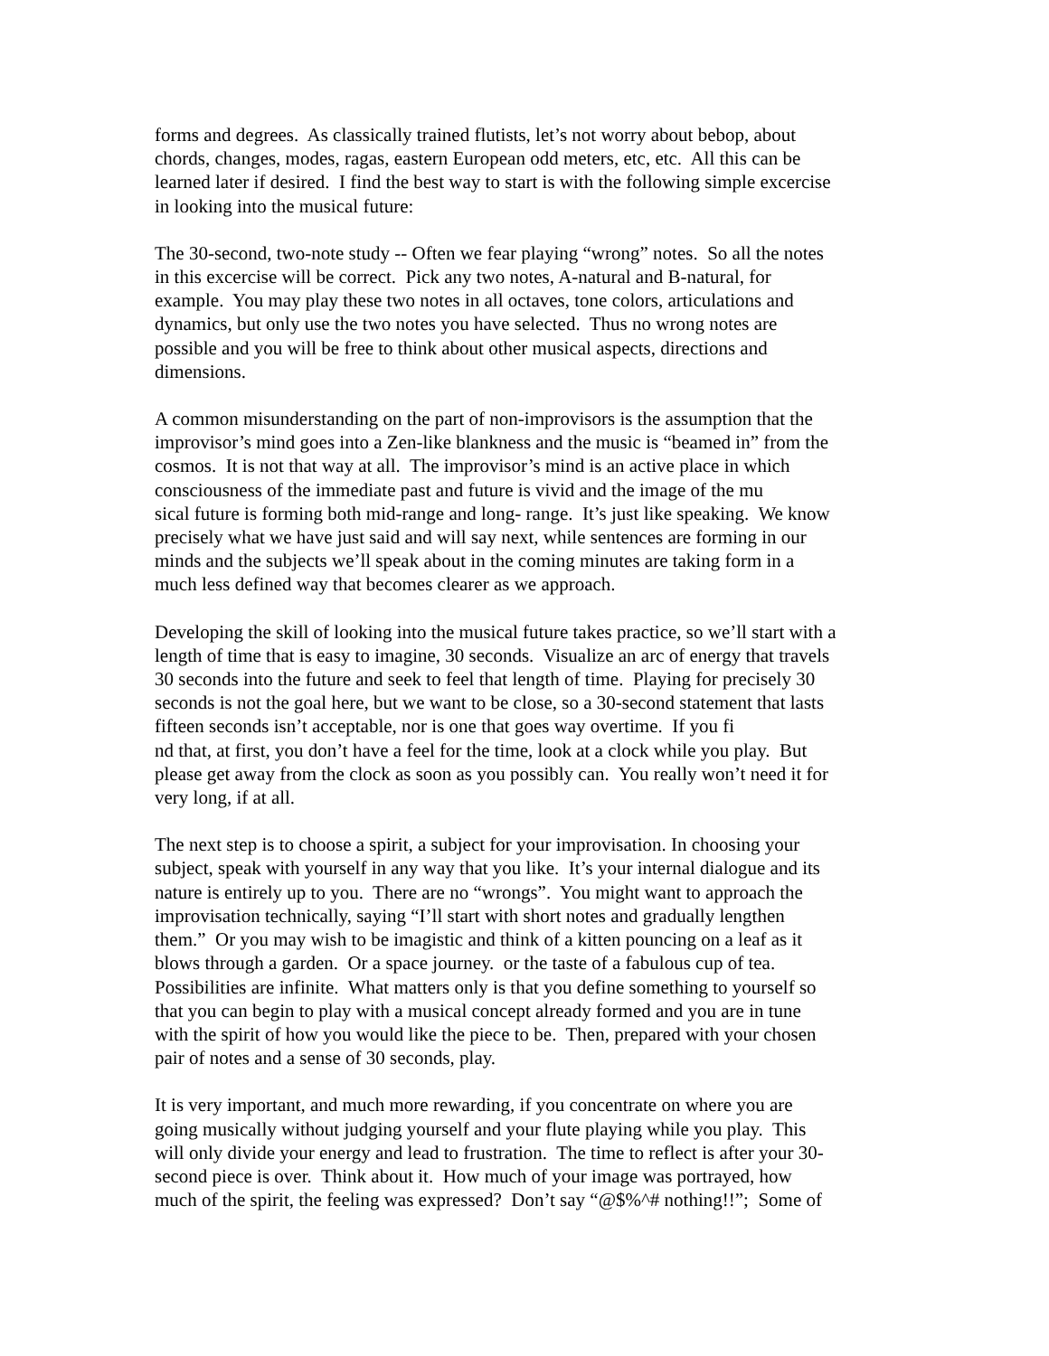forms and degrees. As classically trained flutists, let’s not worry about bebop, about
chords, changes, modes, ragas, eastern European odd meters, etc, etc. All this can be
learned later if desired. I find the best way to start is with the following simple excercise
in looking into the musical future:
The 30-second, two-note study -- Often we fear playing “wrong” notes. So all the notes
in this excercise will be correct. Pick any two notes, A-natural and B-natural, for
example. You may play these two notes in all octaves, tone colors, articulations and
dynamics, but only use the two notes you have selected. Thus no wrong notes are
possible and you will be free to think about other musical aspects, directions and
dimensions.
A common misunderstanding on the part of non-improvisors is the assumption that the
improvisor’s mind goes into a Zen-like blankness and the music is “beamed in” from the
cosmos. It is not that way at all. The improvisor’s mind is an active place in which
consciousness of the immediate past and future is vivid and the image of the mu
sical future is forming both mid-range and long- range. It’s just like speaking. We know
precisely what we have just said and will say next, while sentences are forming in our
minds and the subjects we’ll speak about in the coming minutes are taking form in a
much less defined way that becomes clearer as we approach.
Developing the skill of looking into the musical future takes practice, so we’ll start with a
length of time that is easy to imagine, 30 seconds. Visualize an arc of energy that travels
30 seconds into the future and seek to feel that length of time. Playing for precisely 30
seconds is not the goal here, but we want to be close, so a 30-second statement that lasts
fifteen seconds isn’t acceptable, nor is one that goes way overtime. If you fi
nd that, at first, you don’t have a feel for the time, look at a clock while you play. But
please get away from the clock as soon as you possibly can. You really won’t need it for
very long, if at all.
The next step is to choose a spirit, a subject for your improvisation. In choosing your
subject, speak with yourself in any way that you like. It’s your internal dialogue and its
nature is entirely up to you. There are no “wrongs”. You might want to approach the
improvisation technically, saying “I’ll start with short notes and gradually lengthen
them.” Or you may wish to be imagistic and think of a kitten pouncing on a leaf as it
blows through a garden. Or a space journey. or the taste of a fabulous cup of tea.
Possibilities are infinite. What matters only is that you define something to yourself so
that you can begin to play with a musical concept already formed and you are in tune
with the spirit of how you would like the piece to be. Then, prepared with your chosen
pair of notes and a sense of 30 seconds, play.
It is very important, and much more rewarding, if you concentrate on where you are
going musically without judging yourself and your flute playing while you play. This
will only divide your energy and lead to frustration. The time to reflect is after your 30-
second piece is over. Think about it. How much of your image was portrayed, how
much of the spirit, the feeling was expressed? Don’t say “@$%^# nothing!!”; Some of